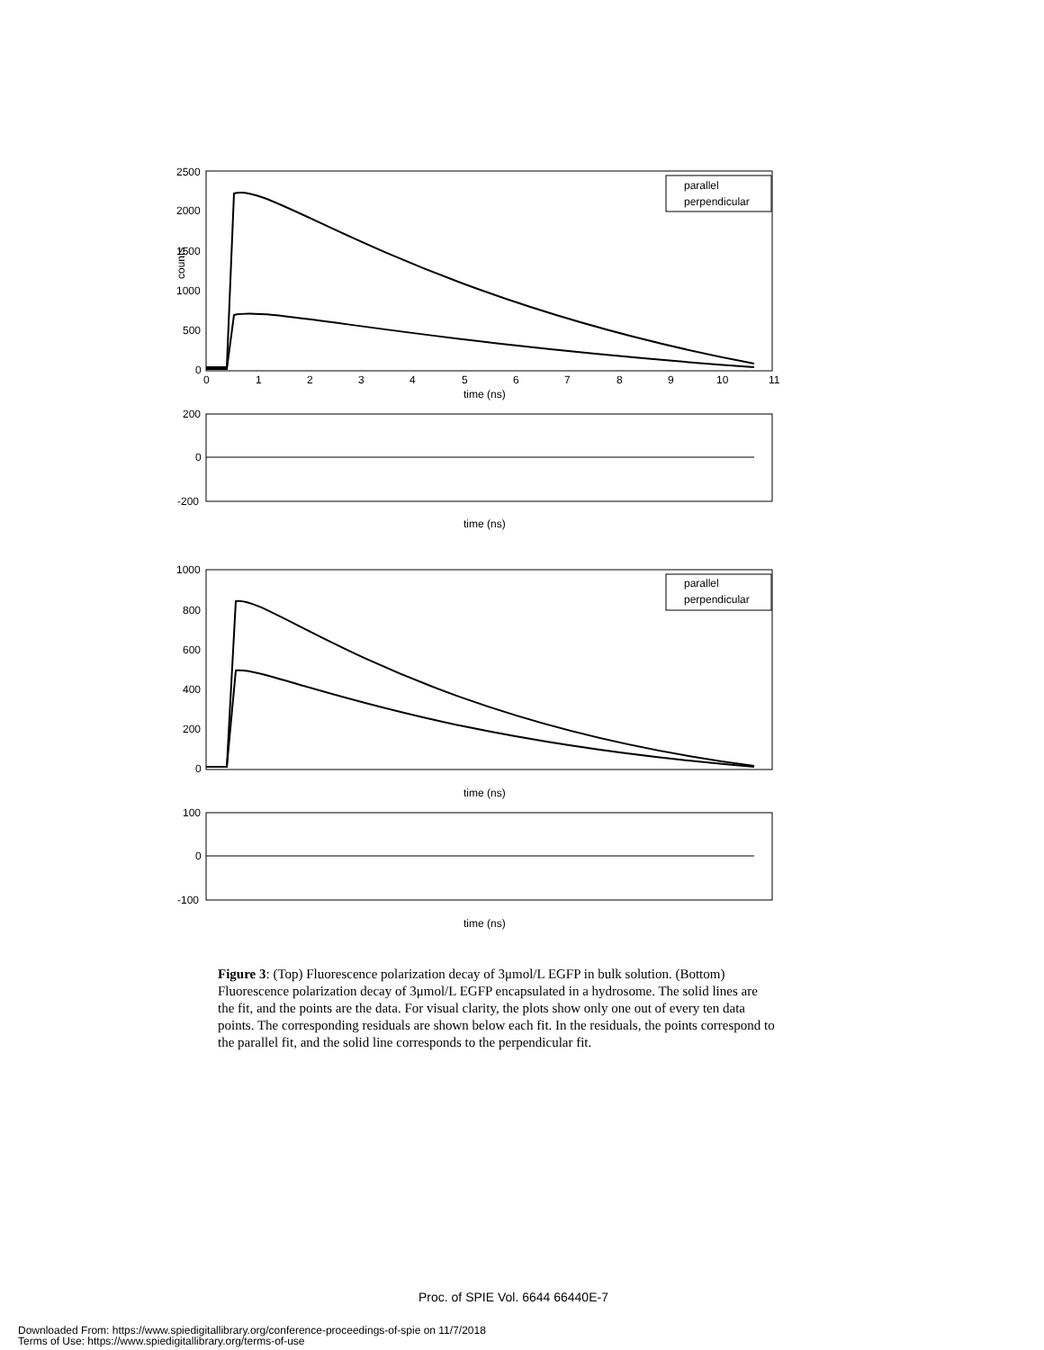2500
2000
1500
1000
500
0
counts
time (ns)
parallel
perpendicular
200
0
-200
time (ns)
1000
800
600
400
200
0
time (ns)
parallel
perpendicular
100
0
-100
time (ns)
0
1
2
3
4
5
6
7
8
9
10
11
Figure 3: (Top) Fluorescence polarization decay of 3μmol/L EGFP in bulk solution. (Bottom) Fluorescence polarization decay of 3μmol/L EGFP encapsulated in a hydrosome. The solid lines are the fit, and the points are the data. For visual clarity, the plots show only one out of every ten data points. The corresponding residuals are shown below each fit. In the residuals, the points correspond to the parallel fit, and the solid line corresponds to the perpendicular fit.
Proc. of SPIE Vol. 6644 66440E-7
Downloaded From: https://www.spiedigitallibrary.org/conference-proceedings-of-spie on 11/7/2018
Terms of Use: https://www.spiedigitallibrary.org/terms-of-use